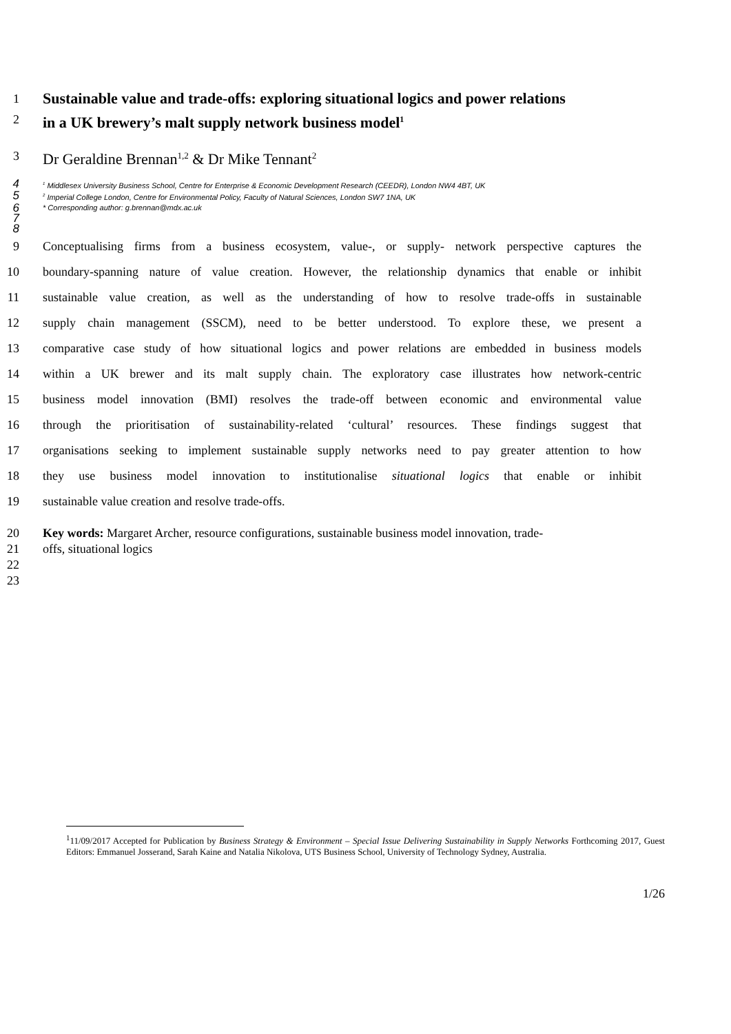1
Sustainable value and trade-offs: exploring situational logics and power relations
2
in a UK brewery’s malt supply network business model<sup>1</sup>
3
Dr Geraldine Brennan<sup>1,2</sup> & Dr Mike Tennant<sup>2</sup>
4
<sup>1</sup> Middlesex University Business School, Centre for Enterprise & Economic Development Research (CEEDR), London NW4 4BT, UK
5
<sup>2</sup> Imperial College London, Centre for Environmental Policy, Faculty of Natural Sciences, London SW7 1NA, UK
6
* Corresponding author: g.brennan@mdx.ac.uk
7
8
9 Conceptualising firms from a business ecosystem, value-, or supply- network perspective captures the
10 boundary-spanning nature of value creation. However, the relationship dynamics that enable or inhibit
11 sustainable value creation, as well as the understanding of how to resolve trade-offs in sustainable
12 supply chain management (SSCM), need to be better understood. To explore these, we present a
13 comparative case study of how situational logics and power relations are embedded in business models
14 within a UK brewer and its malt supply chain. The exploratory case illustrates how network-centric
15 business model innovation (BMI) resolves the trade-off between economic and environmental value
16 through the prioritisation of sustainability-related ‘cultural’ resources. These findings suggest that
17 organisations seeking to implement sustainable supply networks need to pay greater attention to how
18 they use business model innovation to institutionalise situational logics that enable or inhibit
19 sustainable value creation and resolve trade-offs.
20 Key words: Margaret Archer, resource configurations, sustainable business model innovation, trade-
21 offs, situational logics
22
23
<sup>1</sup> 11/09/2017 Accepted for Publication by Business Strategy & Environment – Special Issue Delivering Sustainability in Supply Networks Forthcoming 2017, Guest Editors: Emmanuel Josserand, Sarah Kaine and Natalia Nikolova, UTS Business School, University of Technology Sydney, Australia.
1/26